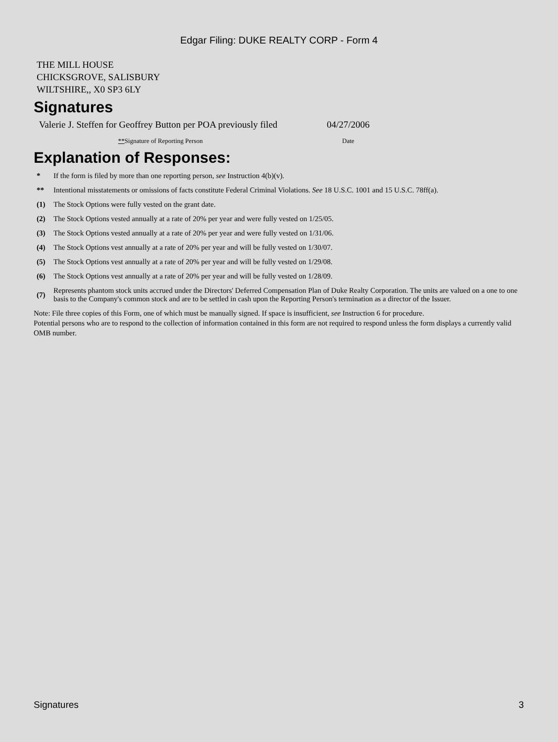Edgar Filing: DUKE REALTY CORP - Form 4
THE MILL HOUSE
CHICKSGROVE, SALISBURY
WILTSHIRE,, X0 SP3 6LY
Signatures
| Valerie J. Steffen for Geoffrey Button per POA previously filed | 04/27/2006 |
| ** Signature of Reporting Person | Date |
Explanation of Responses:
| * | If the form is filed by more than one reporting person, see Instruction 4(b)(v). |
| ** | Intentional misstatements or omissions of facts constitute Federal Criminal Violations. See 18 U.S.C. 1001 and 15 U.S.C. 78ff(a). |
| (1) | The Stock Options were fully vested on the grant date. |
| (2) | The Stock Options vested annually at a rate of 20% per year and were fully vested on 1/25/05. |
| (3) | The Stock Options vested annually at a rate of 20% per year and were fully vested on 1/31/06. |
| (4) | The Stock Options vest annually at a rate of 20% per year and will be fully vested on 1/30/07. |
| (5) | The Stock Options vest annually at a rate of 20% per year and will be fully vested on 1/29/08. |
| (6) | The Stock Options vest annually at a rate of 20% per year and will be fully vested on 1/28/09. |
| (7) | Represents phantom stock units accrued under the Directors' Deferred Compensation Plan of Duke Realty Corporation. The units are valued on a one to one basis to the Company's common stock and are to be settled in cash upon the Reporting Person's termination as a director of the Issuer. |
Note: File three copies of this Form, one of which must be manually signed. If space is insufficient, see Instruction 6 for procedure.
Potential persons who are to respond to the collection of information contained in this form are not required to respond unless the form displays a currently valid OMB number.
Signatures 3